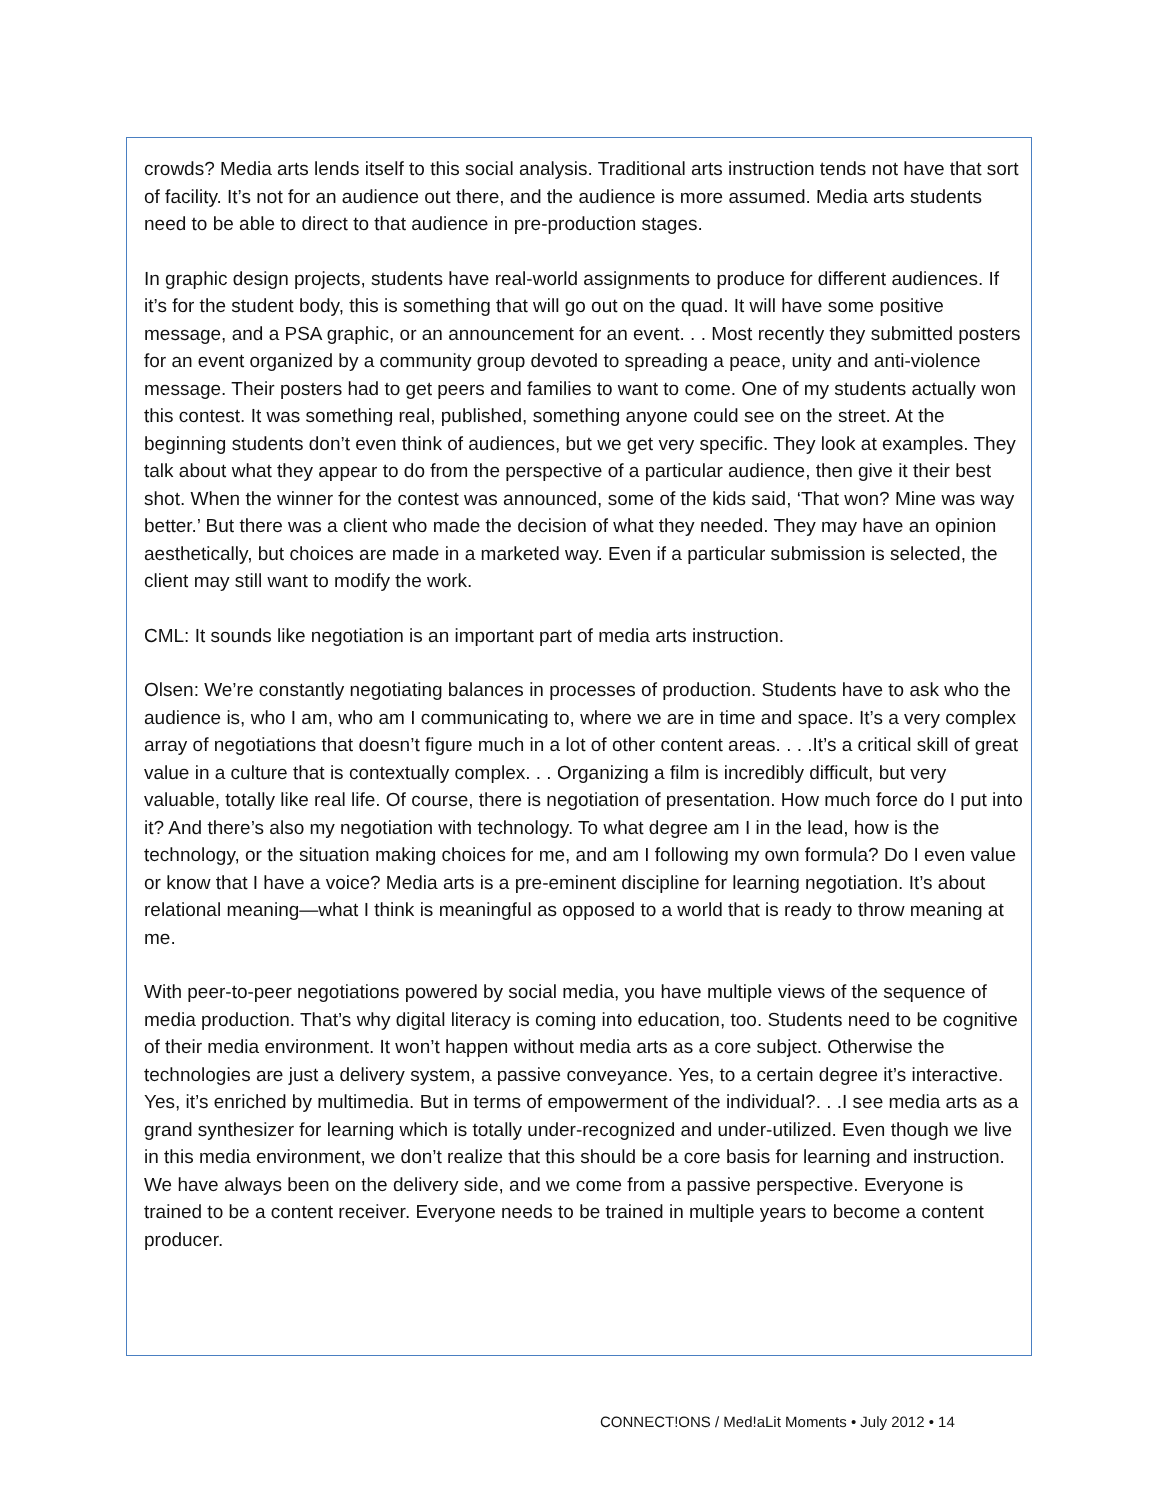crowds? Media arts lends itself to this social analysis. Traditional arts instruction tends not have that sort of facility. It’s not for an audience out there, and the audience is more assumed. Media arts students need to be able to direct to that audience in pre-production stages.
In graphic design projects, students have real-world assignments to produce for different audiences. If it’s for the student body, this is something that will go out on the quad. It will have some positive message, and a PSA graphic, or an announcement for an event. . . Most recently they submitted posters for an event organized by a community group devoted to spreading a peace, unity and anti-violence message. Their posters had to get peers and families to want to come. One of my students actually won this contest. It was something real, published, something anyone could see on the street. At the beginning students don’t even think of audiences, but we get very specific. They look at examples. They talk about what they appear to do from the perspective of a particular audience, then give it their best shot. When the winner for the contest was announced, some of the kids said, ‘That won? Mine was way better.’ But there was a client who made the decision of what they needed. They may have an opinion aesthetically, but choices are made in a marketed way. Even if a particular submission is selected, the client may still want to modify the work.
CML: It sounds like negotiation is an important part of media arts instruction.
Olsen: We’re constantly negotiating balances in processes of production. Students have to ask who the audience is, who I am, who am I communicating to, where we are in time and space. It’s a very complex array of negotiations that doesn’t figure much in a lot of other content areas. . . .It’s a critical skill of great value in a culture that is contextually complex. . . Organizing a film is incredibly difficult, but very valuable, totally like real life. Of course, there is negotiation of presentation. How much force do I put into it? And there’s also my negotiation with technology. To what degree am I in the lead, how is the technology, or the situation making choices for me, and am I following my own formula? Do I even value or know that I have a voice? Media arts is a pre-eminent discipline for learning negotiation. It’s about relational meaning—what I think is meaningful as opposed to a world that is ready to throw meaning at me.
With peer-to-peer negotiations powered by social media, you have multiple views of the sequence of media production. That’s why digital literacy is coming into education, too. Students need to be cognitive of their media environment. It won’t happen without media arts as a core subject. Otherwise the technologies are just a delivery system, a passive conveyance. Yes, to a certain degree it’s interactive. Yes, it’s enriched by multimedia. But in terms of empowerment of the individual?. . .I see media arts as a grand synthesizer for learning which is totally under-recognized and under-utilized. Even though we live in this media environment, we don’t realize that this should be a core basis for learning and instruction. We have always been on the delivery side, and we come from a passive perspective. Everyone is trained to be a content receiver. Everyone needs to be trained in multiple years to become a content producer.
CONNECT!ONS / Med!aLit Moments • July 2012 • 14